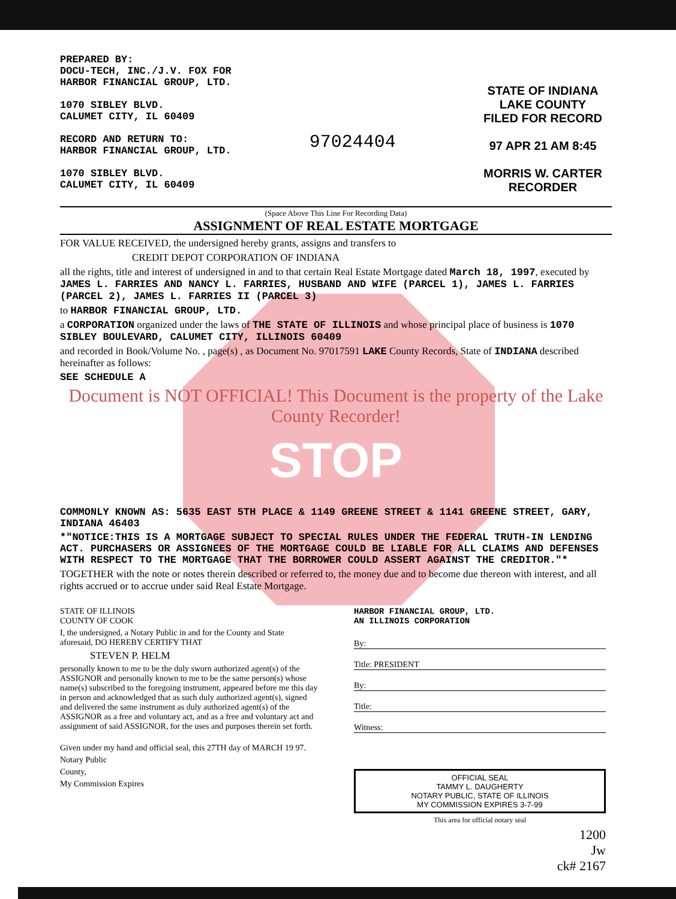PREPARED BY:
DOCU-TECH, INC./J.V. FOX FOR
HARBOR FINANCIAL GROUP, LTD.
1070 SIBLEY BLVD.
CALUMET CITY, IL 60409
RECORD AND RETURN TO:
HARBOR FINANCIAL GROUP, LTD.
1070 SIBLEY BLVD.
CALUMET CITY, IL 60409
97024404
STATE OF INDIANA
LAKE COUNTY
FILED FOR RECORD
97 APR 21 AM 8:45
MORRIS W. CARTER
RECORDER
(Space Above This Line For Recording Data)
ASSIGNMENT OF REAL ESTATE MORTGAGE
FOR VALUE RECEIVED, the undersigned hereby grants, assigns and transfers to
CREDIT DEPOT CORPORATION OF INDIANA
all the rights, title and interest of undersigned in and to that certain Real Estate Mortgage dated March 18, 1997, executed by JAMES L. FARRIES AND NANCY L. FARRIES, HUSBAND AND WIFE (PARCEL 1), JAMES L. FARRIES (PARCEL 2), JAMES L. FARRIES II (PARCEL 3)
to HARBOR FINANCIAL GROUP, LTD.
a CORPORATION organized under the laws of THE STATE OF ILLINOIS and whose principal place of business is 1070 SIBLEY BOULEVARD, CALUMET CITY, ILLINOIS 60409
and recorded in Book/Volume No. , page(s) , as Document No. 97017591 LAKE County Records, State of INDIANA described hereinafter as follows:
SEE SCHEDULE A
Document is NOT OFFICIAL! This Document is the property of the Lake County Recorder!
STOP
COMMONLY KNOWN AS: 5635 EAST 5TH PLACE & 1149 GREENE STREET & 1141 GREENE STREET, GARY, INDIANA 46403
*"NOTICE:THIS IS A MORTGAGE SUBJECT TO SPECIAL RULES UNDER THE FEDERAL TRUTH-IN LENDING ACT. PURCHASERS OR ASSIGNEES OF THE MORTGAGE COULD BE LIABLE FOR ALL CLAIMS AND DEFENSES WITH RESPECT TO THE MORTGAGE THAT THE BORROWER COULD ASSERT AGAINST THE CREDITOR."*
TOGETHER with the note or notes therein described or referred to, the money due and to become due thereon with interest, and all rights accrued or to accrue under said Real Estate Mortgage.
STATE OF ILLINOIS
COUNTY OF COOK
I, the undersigned, a Notary Public in and for the County and State aforesaid, DO HEREBY CERTIFY THAT
STEVEN P. HELM
personally known to me to be the duly sworn authorized agent(s) of the ASSIGNOR and personally known to me to be the same person(s) whose name(s) subscribed to the foregoing instrument, appeared before me this day in person and acknowledged that as such duly authorized agent(s), signed and delivered the same instrument as duly authorized agent(s) of the ASSIGNOR as a free and voluntary act, and as a free and voluntary act and assignment of said ASSIGNOR, for the uses and purposes therein set forth.
Given under my hand and official seal, this 27TH day of MARCH 19 97.
Notary Public
County,
My Commission Expires
HARBOR FINANCIAL GROUP, LTD.
AN ILLINOIS CORPORATION
By:
Title: PRESIDENT
By:
Title:
Witness:
OFFICIAL SEAL
TAMMY L. DAUGHERTY
NOTARY PUBLIC, STATE OF ILLINOIS
MY COMMISSION EXPIRES 3-7-99
This area for official notary seal
1200
Jw
ck# 2167